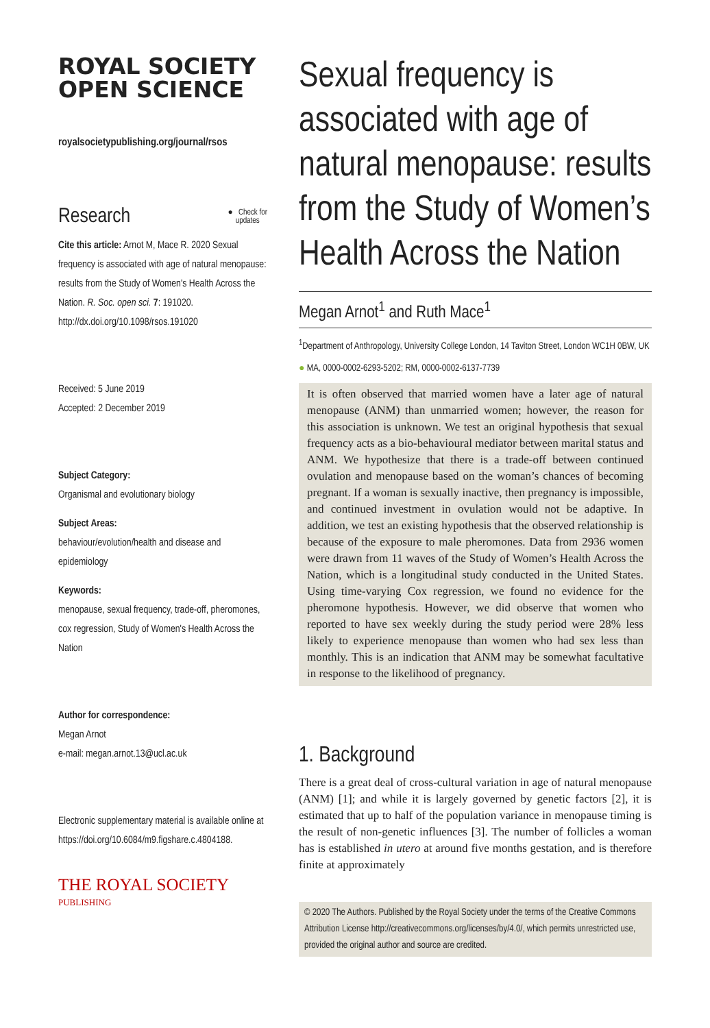ROYAL SOCIETY
OPEN SCIENCE
royalsocietypublishing.org/journal/rsos
Research ● Check for
updates
Cite this article: Arnot M, Mace R. 2020 Sexual frequency is associated with age of natural menopause: results from the Study of Women's Health Across the Nation. R. Soc. open sci. 7: 191020.
http://dx.doi.org/10.1098/rsos.191020
Received: 5 June 2019
Accepted: 2 December 2019
Subject Category:
Organismal and evolutionary biology
Subject Areas:
behaviour/evolution/health and disease and epidemiology
Keywords:
menopause, sexual frequency, trade-off, pheromones, cox regression, Study of Women's Health Across the Nation
Author for correspondence:
Megan Arnot
e-mail: megan.arnot.13@ucl.ac.uk
Electronic supplementary material is available online at https://doi.org/10.6084/m9.figshare.c.4804188.
THE ROYAL SOCIETY
PUBLISHING
Sexual frequency is associated with age of natural menopause: results from the Study of Women’s Health Across the Nation
Megan Arnot<sup>1</sup> and Ruth Mace<sup>1</sup>
<sup>1</sup> Department of Anthropology, University College London, 14 Taviton Street, London WC1H 0BW, UK
● MA, 0000-0002-6293-5202; RM, 0000-0002-6137-7739
It is often observed that married women have a later age of natural menopause (ANM) than unmarried women; however, the reason for this association is unknown. We test an original hypothesis that sexual frequency acts as a bio-behavioural mediator between marital status and ANM. We hypothesize that there is a trade-off between continued ovulation and menopause based on the woman’s chances of becoming pregnant. If a woman is sexually inactive, then pregnancy is impossible, and continued investment in ovulation would not be adaptive. In addition, we test an existing hypothesis that the observed relationship is because of the exposure to male pheromones. Data from 2936 women were drawn from 11 waves of the Study of Women’s Health Across the Nation, which is a longitudinal study conducted in the United States. Using time-varying Cox regression, we found no evidence for the pheromone hypothesis. However, we did observe that women who reported to have sex weekly during the study period were 28% less likely to experience menopause than women who had sex less than monthly. This is an indication that ANM may be somewhat facultative in response to the likelihood of pregnancy.
1. Background
There is a great deal of cross-cultural variation in age of natural menopause (ANM) [1]; and while it is largely governed by genetic factors [2], it is estimated that up to half of the population variance in menopause timing is the result of non-genetic influences [3]. The number of follicles a woman has is established in utero at around five months gestation, and is therefore finite at approximately
© 2020 The Authors. Published by the Royal Society under the terms of the Creative Commons Attribution License http://creativecommons.org/licenses/by/4.0/, which permits unrestricted use, provided the original author and source are credited.